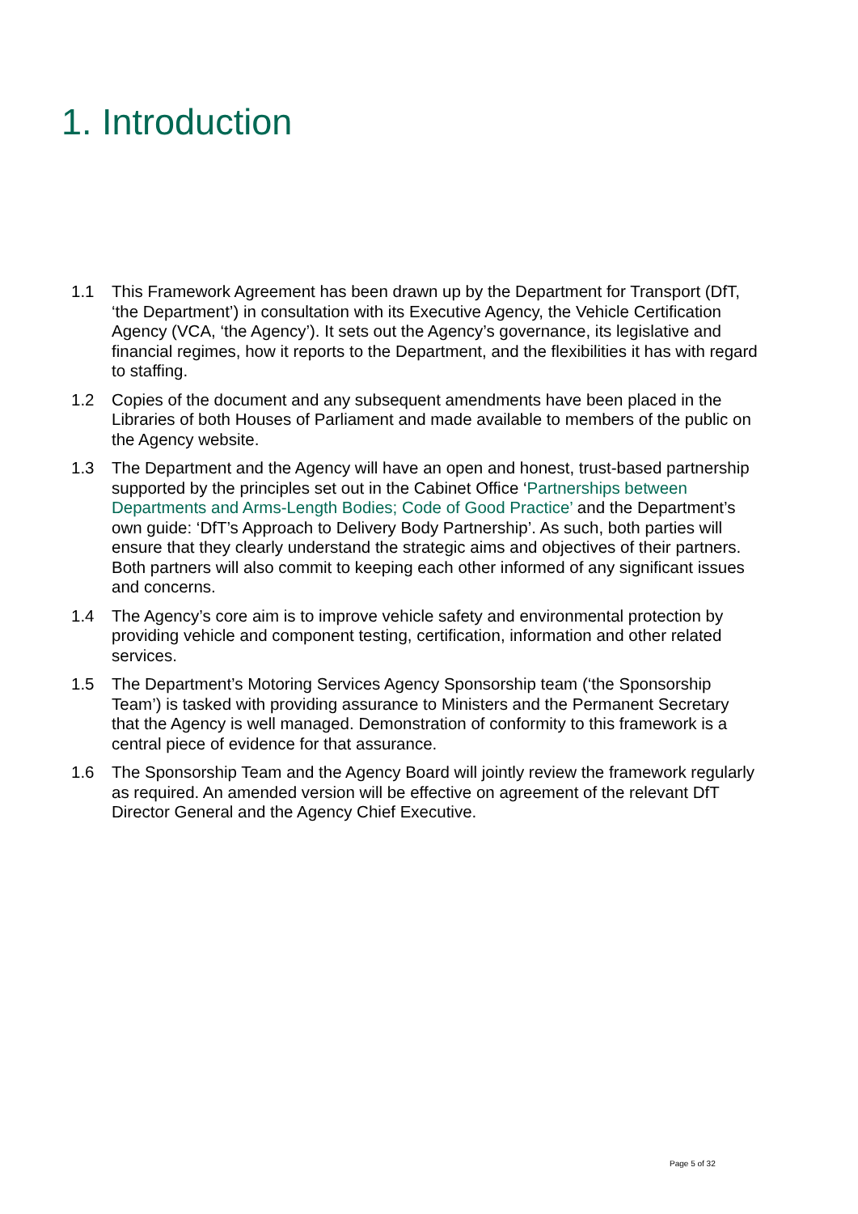1. Introduction
1.1 This Framework Agreement has been drawn up by the Department for Transport (DfT, ‘the Department’) in consultation with its Executive Agency, the Vehicle Certification Agency (VCA, ‘the Agency’). It sets out the Agency’s governance, its legislative and financial regimes, how it reports to the Department, and the flexibilities it has with regard to staffing.
1.2 Copies of the document and any subsequent amendments have been placed in the Libraries of both Houses of Parliament and made available to members of the public on the Agency website.
1.3 The Department and the Agency will have an open and honest, trust-based partnership supported by the principles set out in the Cabinet Office ‘Partnerships between Departments and Arms-Length Bodies; Code of Good Practice’ and the Department’s own guide: ‘DfT’s Approach to Delivery Body Partnership’. As such, both parties will ensure that they clearly understand the strategic aims and objectives of their partners. Both partners will also commit to keeping each other informed of any significant issues and concerns.
1.4 The Agency’s core aim is to improve vehicle safety and environmental protection by providing vehicle and component testing, certification, information and other related services.
1.5 The Department’s Motoring Services Agency Sponsorship team (‘the Sponsorship Team’) is tasked with providing assurance to Ministers and the Permanent Secretary that the Agency is well managed. Demonstration of conformity to this framework is a central piece of evidence for that assurance.
1.6 The Sponsorship Team and the Agency Board will jointly review the framework regularly as required. An amended version will be effective on agreement of the relevant DfT Director General and the Agency Chief Executive.
Page 5 of 32